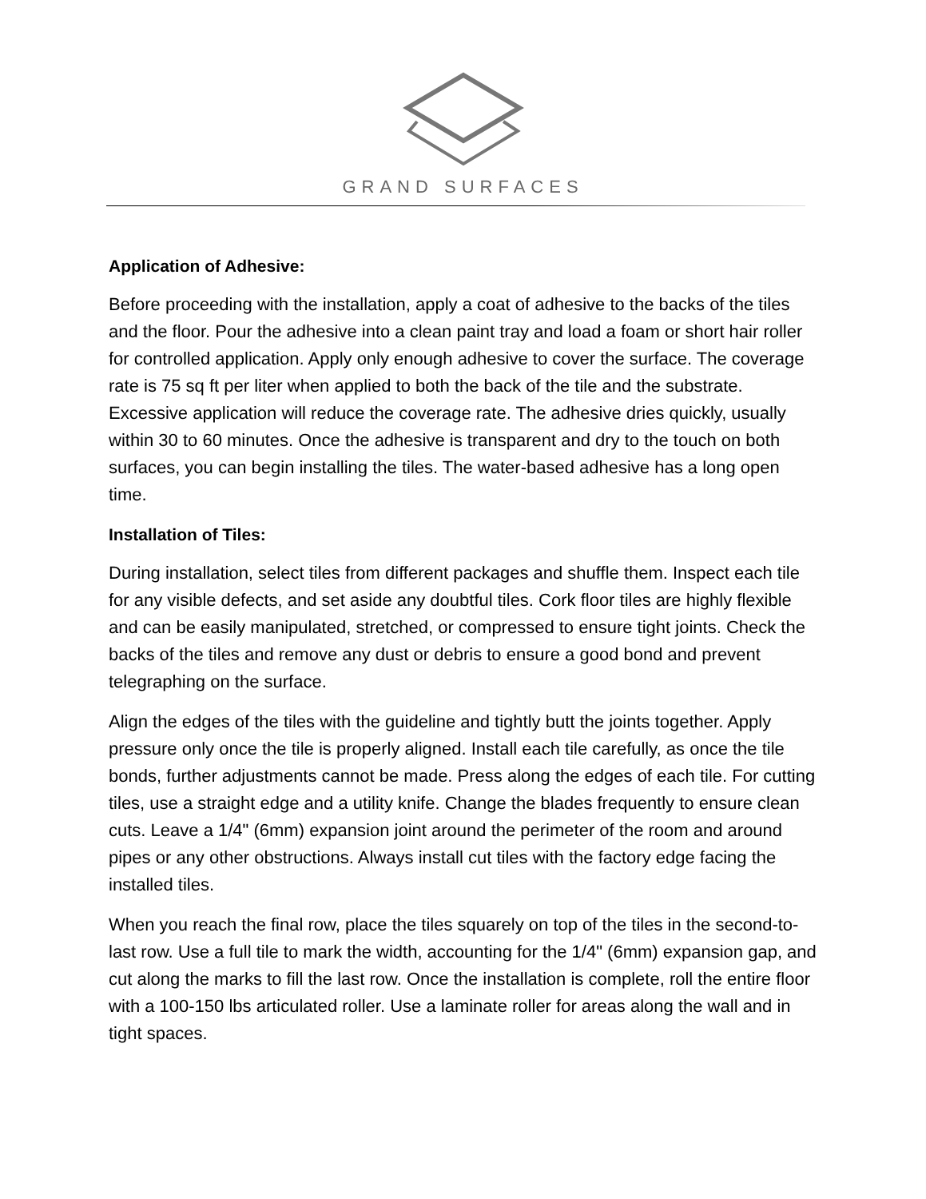GRAND SURFACES
Application of Adhesive:
Before proceeding with the installation, apply a coat of adhesive to the backs of the tiles and the floor. Pour the adhesive into a clean paint tray and load a foam or short hair roller for controlled application. Apply only enough adhesive to cover the surface. The coverage rate is 75 sq ft per liter when applied to both the back of the tile and the substrate. Excessive application will reduce the coverage rate. The adhesive dries quickly, usually within 30 to 60 minutes. Once the adhesive is transparent and dry to the touch on both surfaces, you can begin installing the tiles. The water-based adhesive has a long open time.
Installation of Tiles:
During installation, select tiles from different packages and shuffle them. Inspect each tile for any visible defects, and set aside any doubtful tiles. Cork floor tiles are highly flexible and can be easily manipulated, stretched, or compressed to ensure tight joints. Check the backs of the tiles and remove any dust or debris to ensure a good bond and prevent telegraphing on the surface.
Align the edges of the tiles with the guideline and tightly butt the joints together. Apply pressure only once the tile is properly aligned. Install each tile carefully, as once the tile bonds, further adjustments cannot be made. Press along the edges of each tile. For cutting tiles, use a straight edge and a utility knife. Change the blades frequently to ensure clean cuts. Leave a 1/4" (6mm) expansion joint around the perimeter of the room and around pipes or any other obstructions. Always install cut tiles with the factory edge facing the installed tiles.
When you reach the final row, place the tiles squarely on top of the tiles in the second-to-last row. Use a full tile to mark the width, accounting for the 1/4" (6mm) expansion gap, and cut along the marks to fill the last row. Once the installation is complete, roll the entire floor with a 100-150 lbs articulated roller. Use a laminate roller for areas along the wall and in tight spaces.